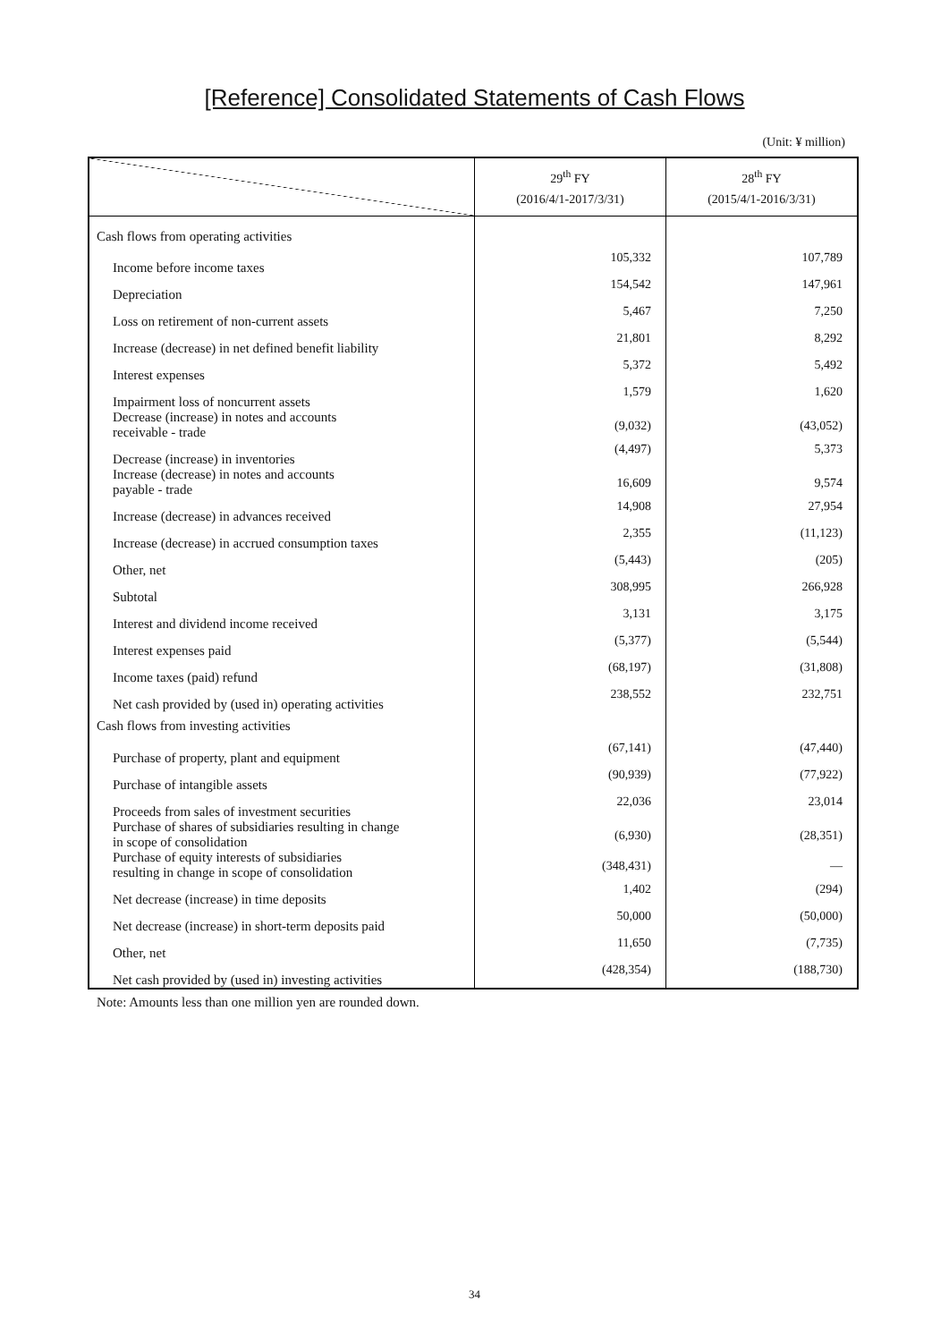[Reference] Consolidated Statements of Cash Flows
(Unit: ¥ million)
| | 29<sup>th</sup> FY (2016/4/1-2017/3/31) | 28<sup>th</sup> FY (2015/4/1-2016/3/31) |
| --- | --- | --- |
| Cash flows from operating activities | | |
| Income before income taxes | 105,332 | 107,789 |
| Depreciation | 154,542 | 147,961 |
| Loss on retirement of non-current assets | 5,467 | 7,250 |
| Increase (decrease) in net defined benefit liability | 21,801 | 8,292 |
| Interest expenses | 5,372 | 5,492 |
| Impairment loss of noncurrent assets | 1,579 | 1,620 |
| Decrease (increase) in notes and accounts receivable - trade | (9,032) | (43,052) |
| Decrease (increase) in inventories | (4,497) | 5,373 |
| Increase (decrease) in notes and accounts payable - trade | 16,609 | 9,574 |
| Increase (decrease) in advances received | 14,908 | 27,954 |
| Increase (decrease) in accrued consumption taxes | 2,355 | (11,123) |
| Other, net | (5,443) | (205) |
| Subtotal | 308,995 | 266,928 |
| Interest and dividend income received | 3,131 | 3,175 |
| Interest expenses paid | (5,377) | (5,544) |
| Income taxes (paid) refund | (68,197) | (31,808) |
| Net cash provided by (used in) operating activities | 238,552 | 232,751 |
| Cash flows from investing activities | | |
| Purchase of property, plant and equipment | (67,141) | (47,440) |
| Purchase of intangible assets | (90,939) | (77,922) |
| Proceeds from sales of investment securities | 22,036 | 23,014 |
| Purchase of shares of subsidiaries resulting in change in scope of consolidation | (6,930) | (28,351) |
| Purchase of equity interests of subsidiaries resulting in change in scope of consolidation | (348,431) | — |
| Net decrease (increase) in time deposits | 1,402 | (294) |
| Net decrease (increase) in short-term deposits paid | 50,000 | (50,000) |
| Other, net | 11,650 | (7,735) |
| Net cash provided by (used in) investing activities | (428,354) | (188,730) |
Note: Amounts less than one million yen are rounded down.
34